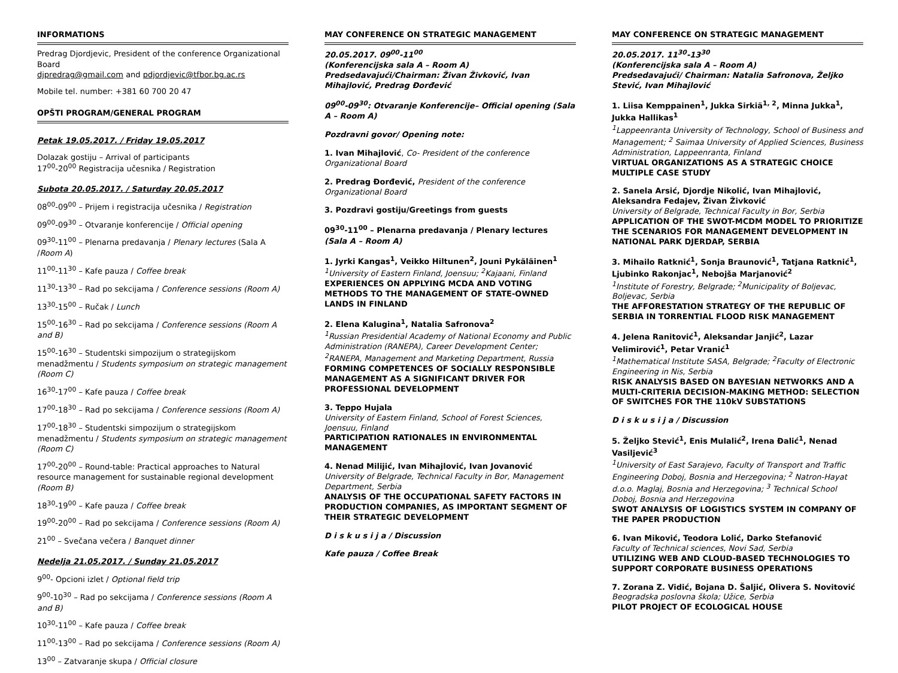INFORMATIONS
Predrag Djordjevic, President of the conference Organizational Board
djpredrag@gmail.com and pdjordjevic@tfbor.bg.ac.rs
Mobile tel. number: +381 60 700 20 47
OPŠTI PROGRAM/GENERAL PROGRAM
Petak 19.05.2017. / Friday 19.05.2017
Dolazak gostiju – Arrival of participants
17<sup>00</sup>-20<sup>00</sup> Registracija učesnika / Registration
Subota 20.05.2017. / Saturday 20.05.2017
08<sup>00</sup>-09<sup>00</sup> – Prijem i registracija učesnika / Registration
09<sup>00</sup>-09<sup>30</sup> – Otvaranje konferencije / Official opening
09<sup>30</sup>-11<sup>00</sup> – Plenarna predavanja / Plenary lectures (Sala A /Room A)
11<sup>00</sup>-11<sup>30</sup> – Kafe pauza / Coffee break
11<sup>30</sup>-13<sup>30</sup> – Rad po sekcijama / Conference sessions (Room A)
13<sup>30</sup>-15<sup>00</sup> – Ručak / Lunch
15<sup>00</sup>-16<sup>30</sup> – Rad po sekcijama / Conference sessions (Room A and B)
15<sup>00</sup>-16<sup>30</sup> – Studentski simpozijum o strategijskom menadžmentu / Students symposium on strategic management (Room C)
16<sup>30</sup>-17<sup>00</sup> – Kafe pauza / Coffee break
17<sup>00</sup>-18<sup>30</sup> – Rad po sekcijama / Conference sessions (Room A)
17<sup>00</sup>-18<sup>30</sup> – Studentski simpozijum o strategijskom menadžmentu / Students symposium on strategic management (Room C)
17<sup>00</sup>-20<sup>00</sup> – Round-table: Practical approaches to Natural resource management for sustainable regional development (Room B)
18<sup>30</sup>-19<sup>00</sup> – Kafe pauza / Coffee break
19<sup>00</sup>-20<sup>00</sup> – Rad po sekcijama / Conference sessions (Room A)
21<sup>00</sup> – Svečana večera / Banquet dinner
Nedelja 21.05.2017. / Sunday 21.05.2017
9<sup>00</sup>- Opcioni izlet / Optional field trip
9<sup>00</sup>-10<sup>30</sup> – Rad po sekcijama / Conference sessions (Room A and B)
10<sup>30</sup>-11<sup>00</sup> – Kafe pauza / Coffee break
11<sup>00</sup>-13<sup>00</sup> – Rad po sekcijama / Conference sessions (Room A)
13<sup>00</sup> – Zatvaranje skupa / Official closure
MAY CONFERENCE ON STRATEGIC MANAGEMENT
20.05.2017. 09<sup>00</sup>-11<sup>00</sup>
(Konferencijska sala A – Room A)
Predsedavajući/Chairman: Živan Živković, Ivan Mihajlović, Predrag Đorđević
09<sup>00</sup>-09<sup>30</sup>: Otvaranje Konferencije– Official opening (Sala A – Room A)
Pozdravni govor/ Opening note:
1. Ivan Mihajlović, Co- President of the conference Organizational Board
2. Predrag Đorđević, President of the conference Organizational Board
3. Pozdravi gostiju/Greetings from guests
09<sup>30</sup>-11<sup>00</sup> – Plenarna predavanja / Plenary lectures
(Sala A – Room A)
1. Jyrki Kangas<sup>1</sup>, Veikko Hiltunen<sup>2</sup>, Jouni Pykäläinen<sup>1</sup>
<sup>1</sup> University of Eastern Finland, Joensuu; <sup>2</sup>Kajaani, Finland
EXPERIENCES ON APPLYING MCDA AND VOTING METHODS TO THE MANAGEMENT OF STATE-OWNED LANDS IN FINLAND
2. Elena Kalugina<sup>1</sup>, Natalia Safronova<sup>2</sup>
<sup>1</sup> Russian Presidential Academy of National Economy and Public Administration (RANEPA), Career Development Center; <sup>2</sup>RANEPA, Management and Marketing Department, Russia
FORMING COMPETENCES OF SOCIALLY RESPONSIBLE MANAGEMENT AS A SIGNIFICANT DRIVER FOR PROFESSIONAL DEVELOPMENT
3. Teppo Hujala
University of Eastern Finland, School of Forest Sciences, Joensuu, Finland
PARTICIPATION RATIONALES IN ENVIRONMENTAL MANAGEMENT
4. Nenad Milijić, Ivan Mihajlović, Ivan Jovanović
University of Belgrade, Technical Faculty in Bor, Management Department, Serbia
ANALYSIS OF THE OCCUPATIONAL SAFETY FACTORS IN PRODUCTION COMPANIES, AS IMPORTANT SEGMENT OF THEIR STRATEGIC DEVELOPMENT
D i s k u s i j a / Discussion
Kafe pauza / Coffee Break
MAY CONFERENCE ON STRATEGIC MANAGEMENT
20.05.2017. 11<sup>30</sup>-13<sup>30</sup>
(Konferencijska sala A – Room A)
Predsedavajući/ Chairman: Natalia Safronova, Željko Stević, Ivan Mihajlović
1. Liisa Kemppainen<sup>1</sup>, Jukka Sirkiä<sup>1, 2</sup>, Minna Jukka<sup>1</sup>, Jukka Hallikas<sup>1</sup>
<sup>1</sup> Lappeenranta University of Technology, School of Business and Management; <sup>2</sup> Saimaa University of Applied Sciences, Business Administration, Lappeenranta, Finland
VIRTUAL ORGANIZATIONS AS A STRATEGIC CHOICE MULTIPLE CASE STUDY
2. Sanela Arsić, Djordje Nikolić, Ivan Mihajlović, Aleksandra Fedajev, Živan Živković
University of Belgrade, Technical Faculty in Bor, Serbia
APPLICATION OF THE SWOT-MCDM MODEL TO PRIORITIZE THE SCENARIOS FOR MANAGEMENT DEVELOPMENT IN NATIONAL PARK DJERDAP, SERBIA
3. Mihailo Ratknić<sup>1</sup>, Sonja Braunović<sup>1</sup>, Tatjana Ratknić<sup>1</sup>, Ljubinko Rakonjac<sup>1</sup>, Nebojša Marjanović<sup>2</sup>
<sup>1</sup> Institute of Forestry, Belgrade; <sup>2</sup>Municipality of Boljevac, Boljevac, Serbia
THE AFFORESTATION STRATEGY OF THE REPUBLIC OF SERBIA IN TORRENTIAL FLOOD RISK MANAGEMENT
4. Jelena Ranitović<sup>1</sup>, Aleksandar Janjić<sup>2</sup>, Lazar Velimirović<sup>1</sup>, Petar Vranić<sup>1</sup>
<sup>1</sup> Mathematical Institute SASA, Belgrade; <sup>2</sup>Faculty of Electronic Engineering in Nis, Serbia
RISK ANALYSIS BASED ON BAYESIAN NETWORKS AND A MULTI-CRITERIA DECISION-MAKING METHOD: SELECTION OF SWITCHES FOR THE 110kV SUBSTATIONS
D i s k u s i j a / Discussion
5. Željko Stević<sup>1</sup>, Enis Mulalić<sup>2</sup>, Irena Đalić<sup>1</sup>, Nenad Vasiljević<sup>3</sup>
<sup>1</sup> University of East Sarajevo, Faculty of Transport and Traffic Engineering Doboj, Bosnia and Herzegovina; <sup>2</sup> Natron-Hayat d.o.o. Maglaj, Bosnia and Herzegovina; <sup>3</sup> Technical School Doboj, Bosnia and Herzegovina
SWOT ANALYSIS OF LOGISTICS SYSTEM IN COMPANY OF THE PAPER PRODUCTION
6. Ivan Miković, Teodora Lolić, Darko Stefanović
Faculty of Technical sciences, Novi Sad, Serbia
UTILIZING WEB AND CLOUD-BASED TECHNOLOGIES TO SUPPORT CORPORATE BUSINESS OPERATIONS
7. Zorana Z. Vidić, Bojana D. Šaljić, Olivera S. Novitović
Beogradska poslovna škola; Užice, Serbia
PILOT PROJECT OF ECOLOGICAL HOUSE